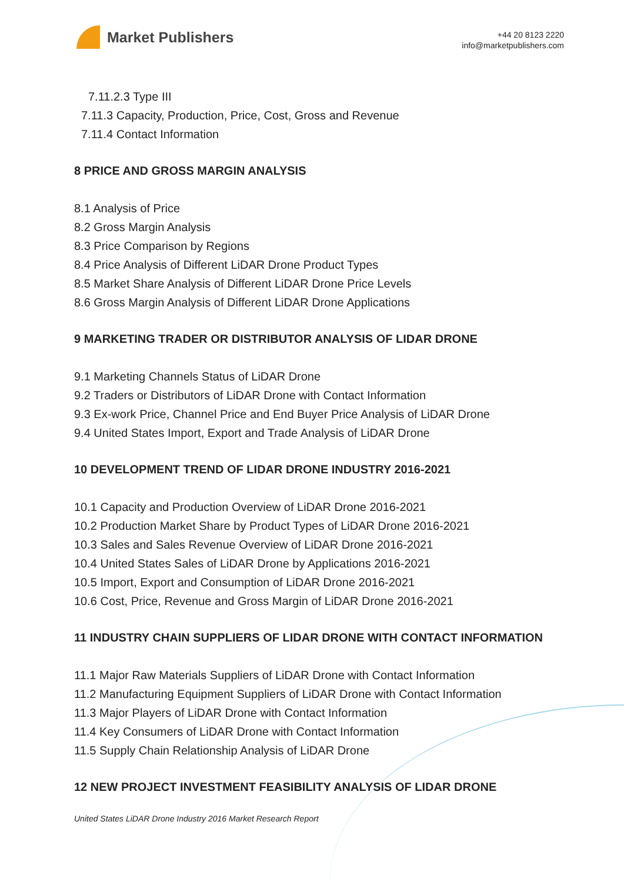Market Publishers
+44 20 8123 2220
info@marketpublishers.com
7.11.2.3 Type III
7.11.3 Capacity, Production, Price, Cost, Gross and Revenue
7.11.4 Contact Information
8 PRICE AND GROSS MARGIN ANALYSIS
8.1 Analysis of Price
8.2 Gross Margin Analysis
8.3 Price Comparison by Regions
8.4 Price Analysis of Different LiDAR Drone Product Types
8.5 Market Share Analysis of Different LiDAR Drone Price Levels
8.6 Gross Margin Analysis of Different LiDAR Drone Applications
9 MARKETING TRADER OR DISTRIBUTOR ANALYSIS OF LIDAR DRONE
9.1 Marketing Channels Status of LiDAR Drone
9.2 Traders or Distributors of LiDAR Drone with Contact Information
9.3 Ex-work Price, Channel Price and End Buyer Price Analysis of LiDAR Drone
9.4 United States Import, Export and Trade Analysis of LiDAR Drone
10 DEVELOPMENT TREND OF LIDAR DRONE INDUSTRY 2016-2021
10.1 Capacity and Production Overview of LiDAR Drone 2016-2021
10.2 Production Market Share by Product Types of LiDAR Drone 2016-2021
10.3 Sales and Sales Revenue Overview of LiDAR Drone 2016-2021
10.4 United States Sales of LiDAR Drone by Applications 2016-2021
10.5 Import, Export and Consumption of LiDAR Drone 2016-2021
10.6 Cost, Price, Revenue and Gross Margin of LiDAR Drone 2016-2021
11 INDUSTRY CHAIN SUPPLIERS OF LIDAR DRONE WITH CONTACT INFORMATION
11.1 Major Raw Materials Suppliers of LiDAR Drone with Contact Information
11.2 Manufacturing Equipment Suppliers of LiDAR Drone with Contact Information
11.3 Major Players of LiDAR Drone with Contact Information
11.4 Key Consumers of LiDAR Drone with Contact Information
11.5 Supply Chain Relationship Analysis of LiDAR Drone
12 NEW PROJECT INVESTMENT FEASIBILITY ANALYSIS OF LIDAR DRONE
United States LiDAR Drone Industry 2016 Market Research Report